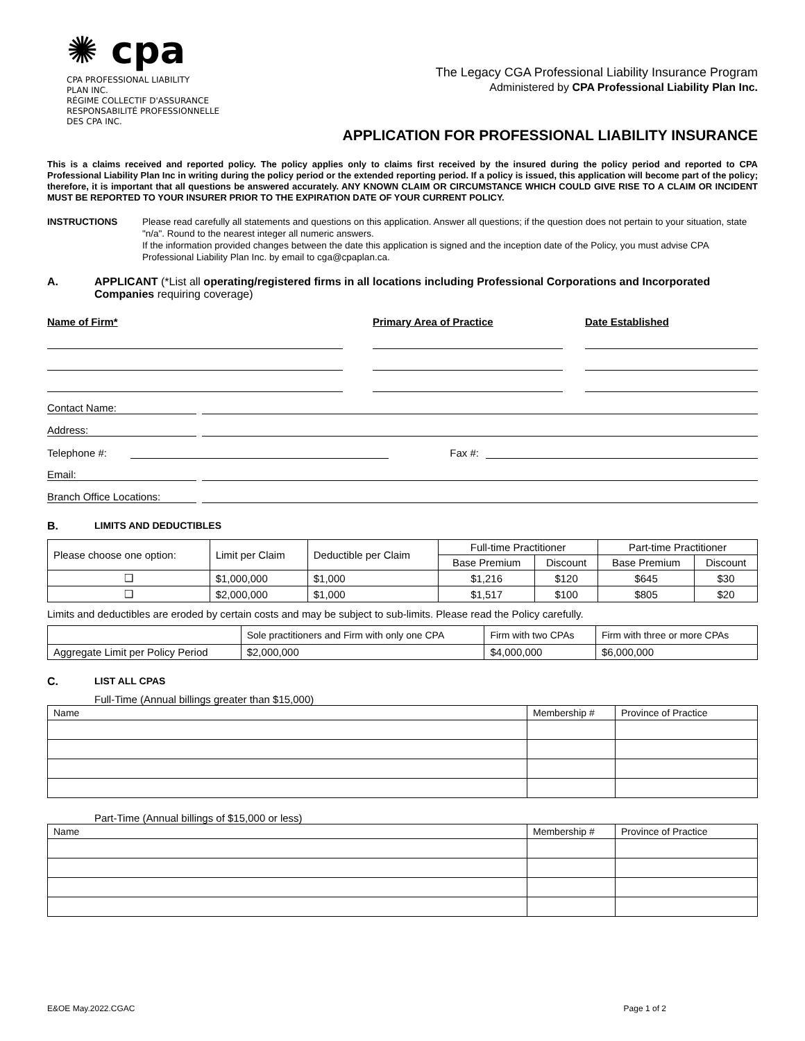✺ cpa
CPA PROFESSIONAL LIABILITY
PLAN INC.
RÉGIME COLLECTIF D'ASSURANCE
RESPONSABILITÉ PROFESSIONNELLE
DES CPA INC.
The Legacy CGA Professional Liability Insurance Program
Administered by CPA Professional Liability Plan Inc.
APPLICATION FOR PROFESSIONAL LIABILITY INSURANCE
This is a claims received and reported policy. The policy applies only to claims first received by the insured during the policy period and reported to CPA Professional Liability Plan Inc in writing during the policy period or the extended reporting period. If a policy is issued, this application will become part of the policy; therefore, it is important that all questions be answered accurately. ANY KNOWN CLAIM OR CIRCUMSTANCE WHICH COULD GIVE RISE TO A CLAIM OR INCIDENT MUST BE REPORTED TO YOUR INSURER PRIOR TO THE EXPIRATION DATE OF YOUR CURRENT POLICY.
INSTRUCTIONS Please read carefully all statements and questions on this application. Answer all questions; if the question does not pertain to your situation, state "n/a". Round to the nearest integer all numeric answers.
If the information provided changes between the date this application is signed and the inception date of the Policy, you must advise CPA Professional Liability Plan Inc. by email to cga@cpaplan.ca.
A. APPLICANT (*List all operating/registered firms in all locations including Professional Corporations and Incorporated Companies requiring coverage)
Name of Firm* Primary Area of Practice Date Established
Contact Name:
Address:
Telephone #:
Fax #:
Email:
Branch Office Locations:
B. LIMITS AND DEDUCTIBLES
| Please choose one option: | Limit per Claim | Deductible per Claim | Full-time Practitioner | | Part-time Practitioner | |
| --- | --- | --- | --- | --- | --- | --- |
| | | | Base Premium | Discount | Base Premium | Discount |
| ❑ | $1,000,000 | $1,000 | $1,216 | $120 | $645 | $30 |
| ❑ | $2,000,000 | $1,000 | $1,517 | $100 | $805 | $20 |
Limits and deductibles are eroded by certain costs and may be subject to sub-limits. Please read the Policy carefully.
| | Sole practitioners and Firm with only one CPA | Firm with two CPAs | Firm with three or more CPAs |
| --- | --- | --- | --- |
| Aggregate Limit per Policy Period | $2,000,000 | $4,000,000 | $6,000,000 |
C. LIST ALL CPAS
Full-Time (Annual billings greater than $15,000)
| Name | Membership # | Province of Practice |
| --- | --- | --- |
Part-Time (Annual billings of $15,000 or less)
| Name | Membership # | Province of Practice |
| --- | --- | --- |
E&OE May.2022.CGAC Page 1 of 2